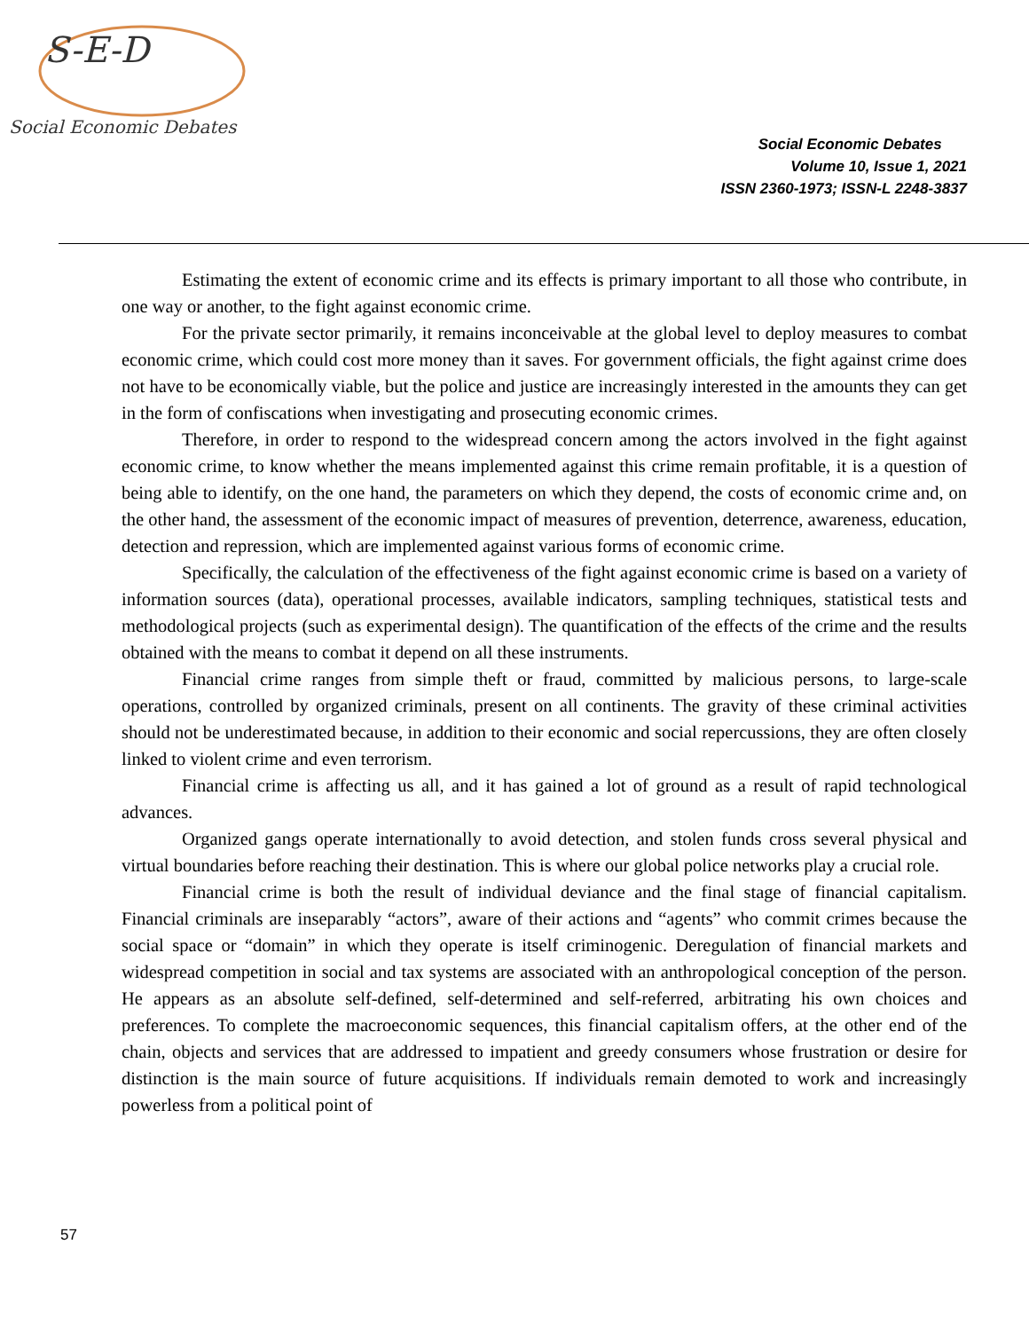S-E-D
Social Economic Debates
Social Economic Debates
Volume 10, Issue 1, 2021
ISSN 2360-1973; ISSN-L 2248-3837
Estimating the extent of economic crime and its effects is primary important to all those who contribute, in one way or another, to the fight against economic crime.
For the private sector primarily, it remains inconceivable at the global level to deploy measures to combat economic crime, which could cost more money than it saves. For government officials, the fight against crime does not have to be economically viable, but the police and justice are increasingly interested in the amounts they can get in the form of confiscations when investigating and prosecuting economic crimes.
Therefore, in order to respond to the widespread concern among the actors involved in the fight against economic crime, to know whether the means implemented against this crime remain profitable, it is a question of being able to identify, on the one hand, the parameters on which they depend, the costs of economic crime and, on the other hand, the assessment of the economic impact of measures of prevention, deterrence, awareness, education, detection and repression, which are implemented against various forms of economic crime.
Specifically, the calculation of the effectiveness of the fight against economic crime is based on a variety of information sources (data), operational processes, available indicators, sampling techniques, statistical tests and methodological projects (such as experimental design). The quantification of the effects of the crime and the results obtained with the means to combat it depend on all these instruments.
Financial crime ranges from simple theft or fraud, committed by malicious persons, to large-scale operations, controlled by organized criminals, present on all continents. The gravity of these criminal activities should not be underestimated because, in addition to their economic and social repercussions, they are often closely linked to violent crime and even terrorism.
Financial crime is affecting us all, and it has gained a lot of ground as a result of rapid technological advances.
Organized gangs operate internationally to avoid detection, and stolen funds cross several physical and virtual boundaries before reaching their destination. This is where our global police networks play a crucial role.
Financial crime is both the result of individual deviance and the final stage of financial capitalism. Financial criminals are inseparably “actors”, aware of their actions and “agents” who commit crimes because the social space or “domain” in which they operate is itself criminogenic. Deregulation of financial markets and widespread competition in social and tax systems are associated with an anthropological conception of the person. He appears as an absolute self-defined, self-determined and self-referred, arbitrating his own choices and preferences. To complete the macroeconomic sequences, this financial capitalism offers, at the other end of the chain, objects and services that are addressed to impatient and greedy consumers whose frustration or desire for distinction is the main source of future acquisitions. If individuals remain demoted to work and increasingly powerless from a political point of
57